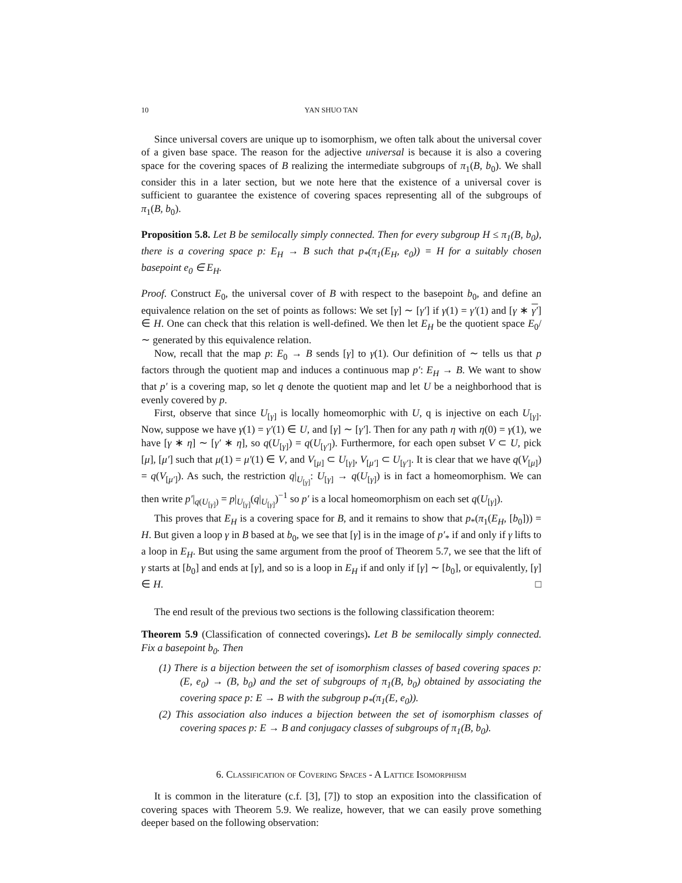10 YAN SHUO TAN
Since universal covers are unique up to isomorphism, we often talk about the universal cover of a given base space. The reason for the adjective universal is because it is also a covering space for the covering spaces of B realizing the intermediate subgroups of π<sub>1</sub>(B, b<sub>0</sub>). We shall consider this in a later section, but we note here that the existence of a universal cover is sufficient to guarantee the existence of covering spaces representing all of the subgroups of π<sub>1</sub>(B, b<sub>0</sub>).
Proposition 5.8. Let B be semilocally simply connected. Then for every subgroup H ≤ π<sub>1</sub>(B, b<sub>0</sub>), there is a covering space p: E<sub>H</sub> → B such that p<sub>*</sub>(π<sub>1</sub>(E<sub>H</sub>, e<sub>0</sub>)) = H for a suitably chosen basepoint e<sub>0</sub> ∈ E<sub>H</sub>.
Proof. Construct E<sub>0</sub>, the universal cover of B with respect to the basepoint b<sub>0</sub>, and define an equivalence relation on the set of points as follows: We set [γ] ∼ [γ′] if γ(1) = γ′(1) and [γ ∗ γ′] ∈ H. One can check that this relation is well-defined. We then let E<sub>H</sub> be the quotient space E<sub>0</sub>/ ∼ generated by this equivalence relation.
Now, recall that the map p: E<sub>0</sub> → B sends [γ] to γ(1). Our definition of ∼ tells us that p factors through the quotient map and induces a continuous map p′: E<sub>H</sub> → B. We want to show that p′ is a covering map, so let q denote the quotient map and let U be a neighborhood that is evenly covered by p.
First, observe that since U<sub>[γ]</sub> is locally homeomorphic with U, q is injective on each U<sub>[γ]</sub>. Now, suppose we have γ(1) = γ′(1) ∈ U, and [γ] ∼ [γ′]. Then for any path η with η(0) = γ(1), we have [γ ∗ η] ∼ [γ′ ∗ η], so q(U<sub>[γ]</sub>) = q(U<sub>[γ′]</sub>). Furthermore, for each open subset V ⊂ U, pick [μ], [μ′] such that μ(1) = μ′(1) ∈ V, and V<sub>[μ]</sub> ⊂ U<sub>[γ]</sub>, V<sub>[μ′]</sub> ⊂ U<sub>[γ′]</sub>. It is clear that we have q(V<sub>[μ]</sub>) = q(V<sub>[μ′]</sub>). As such, the restriction q|<sub>U<sub>[γ]</sub></sub>: U<sub>[γ]</sub> → q(U<sub>[γ]</sub>) is in fact a homeomorphism. We can then write p′|<sub>q(U<sub>[γ]</sub>)</sub> = p|<sub>U<sub>[γ]</sub></sub>(q|<sub>U<sub>[γ]</sub></sub>)<sup>−1</sup> so p′ is a local homeomorphism on each set q(U<sub>[γ]</sub>).
This proves that E<sub>H</sub> is a covering space for B, and it remains to show that p<sub>*</sub>(π<sub>1</sub>(E<sub>H</sub>, [b<sub>0</sub>])) = H. But given a loop γ in B based at b<sub>0</sub>, we see that [γ] is in the image of p′<sub>*</sub> if and only if γ lifts to a loop in E<sub>H</sub>. But using the same argument from the proof of Theorem 5.7, we see that the lift of γ starts at [b<sub>0</sub>] and ends at [γ], and so is a loop in E<sub>H</sub> if and only if [γ] ∼ [b<sub>0</sub>], or equivalently, [γ] ∈ H. □
The end result of the previous two sections is the following classification theorem:
Theorem 5.9 (Classification of connected coverings). Let B be semilocally simply connected. Fix a basepoint b<sub>0</sub>. Then
(1) There is a bijection between the set of isomorphism classes of based covering spaces p: (E, e<sub>0</sub>) → (B, b<sub>0</sub>) and the set of subgroups of π<sub>1</sub>(B, b<sub>0</sub>) obtained by associating the covering space p: E → B with the subgroup p<sub>*</sub>(π<sub>1</sub>(E, e<sub>0</sub>)).
(2) This association also induces a bijection between the set of isomorphism classes of covering spaces p: E → B and conjugacy classes of subgroups of π<sub>1</sub>(B, b<sub>0</sub>).
6. Classification of Covering Spaces - A Lattice Isomorphism
It is common in the literature (c.f. [3], [7]) to stop an exposition into the classification of covering spaces with Theorem 5.9. We realize, however, that we can easily prove something deeper based on the following observation: